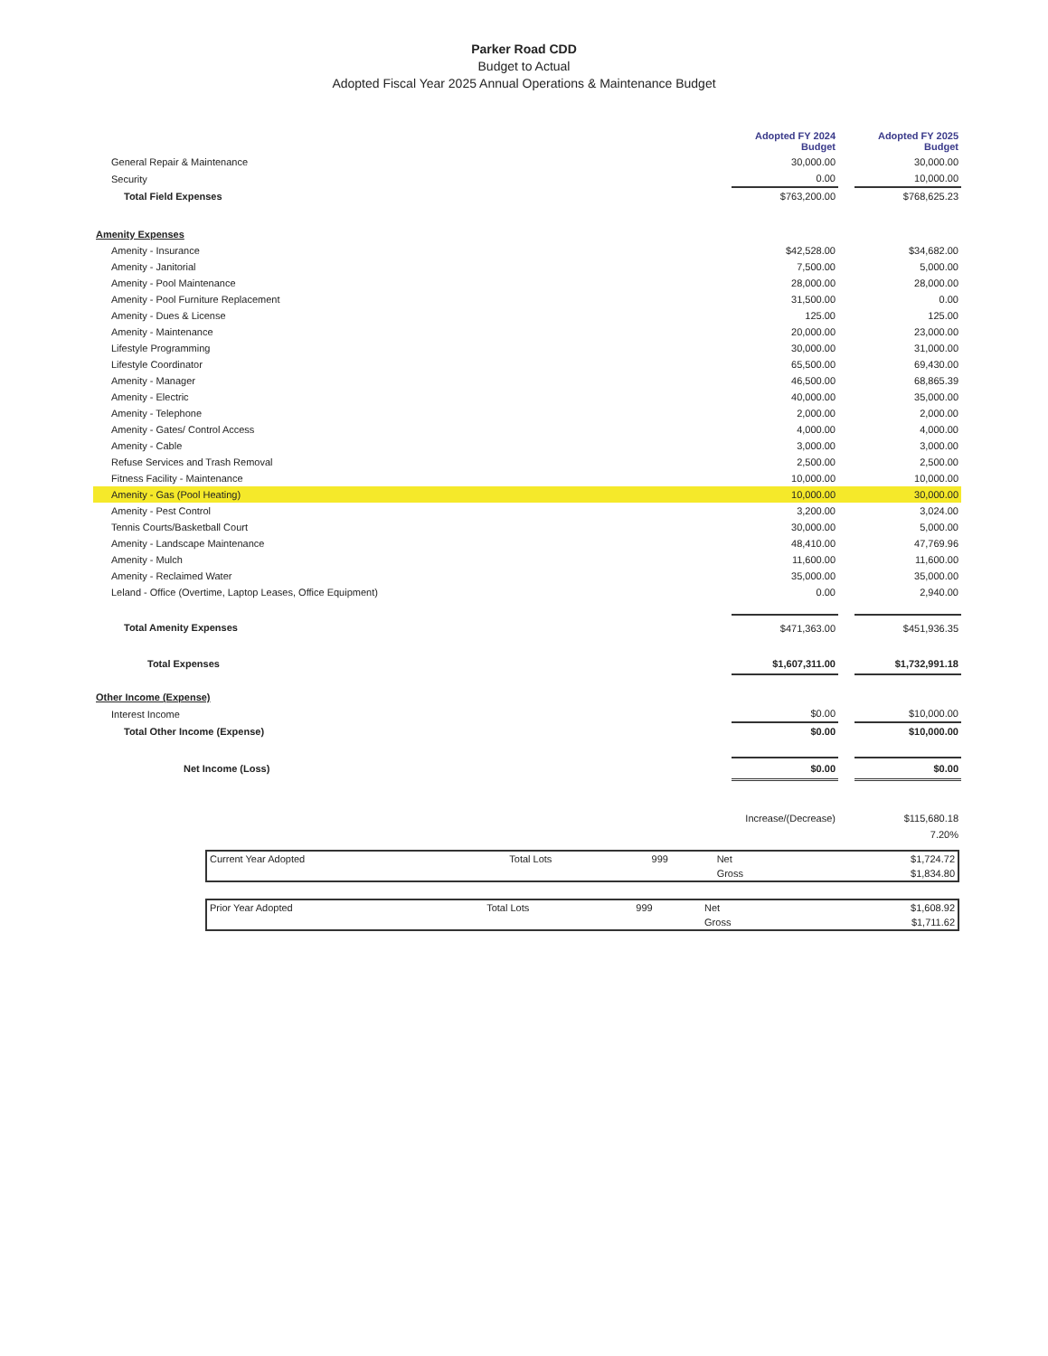Parker Road CDD
Budget to Actual
Adopted Fiscal Year 2025 Annual Operations & Maintenance Budget
| | Adopted FY 2024 Budget | | Adopted FY 2025 Budget |
| General Repair & Maintenance | 30,000.00 | | 30,000.00 |
| Security | 0.00 | | 10,000.00 |
| Total Field Expenses | $763,200.00 | | $768,625.23 |
| Amenity Expenses | | | |
| Amenity - Insurance | $42,528.00 | | $34,682.00 |
| Amenity - Janitorial | 7,500.00 | | 5,000.00 |
| Amenity - Pool Maintenance | 28,000.00 | | 28,000.00 |
| Amenity - Pool Furniture Replacement | 31,500.00 | | 0.00 |
| Amenity - Dues & License | 125.00 | | 125.00 |
| Amenity - Maintenance | 20,000.00 | | 23,000.00 |
| Lifestyle Programming | 30,000.00 | | 31,000.00 |
| Lifestyle Coordinator | 65,500.00 | | 69,430.00 |
| Amenity - Manager | 46,500.00 | | 68,865.39 |
| Amenity - Electric | 40,000.00 | | 35,000.00 |
| Amenity - Telephone | 2,000.00 | | 2,000.00 |
| Amenity - Gates/ Control Access | 4,000.00 | | 4,000.00 |
| Amenity - Cable | 3,000.00 | | 3,000.00 |
| Refuse Services and Trash Removal | 2,500.00 | | 2,500.00 |
| Fitness Facility - Maintenance | 10,000.00 | | 10,000.00 |
| Amenity - Gas (Pool Heating) | 10,000.00 | | 30,000.00 |
| Amenity - Pest Control | 3,200.00 | | 3,024.00 |
| Tennis Courts/Basketball Court | 30,000.00 | | 5,000.00 |
| Amenity - Landscape Maintenance | 48,410.00 | | 47,769.96 |
| Amenity - Mulch | 11,600.00 | | 11,600.00 |
| Amenity - Reclaimed Water | 35,000.00 | | 35,000.00 |
| Leland - Office (Overtime, Laptop Leases, Office Equipment) | 0.00 | | 2,940.00 |
| Total Amenity Expenses | $471,363.00 | | $451,936.35 |
| Total Expenses | $1,607,311.00 | | $1,732,991.18 |
| Other Income (Expense) | | | |
| Interest Income | $0.00 | | $10,000.00 |
| Total Other Income (Expense) | $0.00 | | $10,000.00 |
| Net Income (Loss) | $0.00 | | $0.00 |
| | Increase/(Decrease) | | $115,680.18 |
| | | | 7.20% |
| Current Year Adopted | Total Lots | 999 | Net | $1,724.72 |
| | | | Gross | $1,834.80 |
| Prior Year Adopted | Total Lots | 999 | Net | $1,608.92 |
| | | | Gross | $1,711.62 |